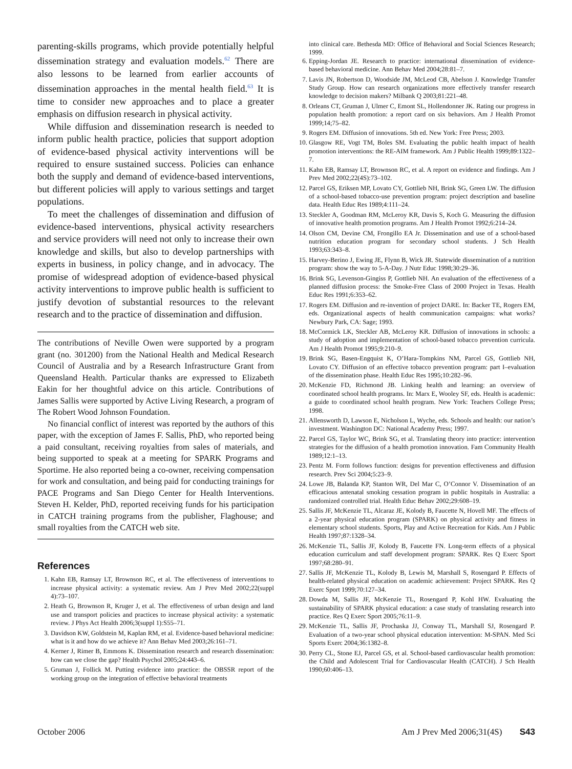parenting-skills programs, which provide potentially helpful dissemination strategy and evaluation models.<sup>62</sup> There are also lessons to be learned from earlier accounts of dissemination approaches in the mental health field.<sup>63</sup> It is time to consider new approaches and to place a greater emphasis on diffusion research in physical activity.
While diffusion and dissemination research is needed to inform public health practice, policies that support adoption of evidence-based physical activity interventions will be required to ensure sustained success. Policies can enhance both the supply and demand of evidence-based interventions, but different policies will apply to various settings and target populations.
To meet the challenges of dissemination and diffusion of evidence-based interventions, physical activity researchers and service providers will need not only to increase their own knowledge and skills, but also to develop partnerships with experts in business, in policy change, and in advocacy. The promise of widespread adoption of evidence-based physical activity interventions to improve public health is sufficient to justify devotion of substantial resources to the relevant research and to the practice of dissemination and diffusion.
The contributions of Neville Owen were supported by a program grant (no. 301200) from the National Health and Medical Research Council of Australia and by a Research Infrastructure Grant from Queensland Health. Particular thanks are expressed to Elizabeth Eakin for her thoughtful advice on this article. Contributions of James Sallis were supported by Active Living Research, a program of The Robert Wood Johnson Foundation.
No financial conflict of interest was reported by the authors of this paper, with the exception of James F. Sallis, PhD, who reported being a paid consultant, receiving royalties from sales of materials, and being supported to speak at a meeting for SPARK Programs and Sportime. He also reported being a co-owner, receiving compensation for work and consultation, and being paid for conducting trainings for PACE Programs and San Diego Center for Health Interventions. Steven H. Kelder, PhD, reported receiving funds for his participation in CATCH training programs from the publisher, Flaghouse; and small royalties from the CATCH web site.
References
1. Kahn EB, Ramsay LT, Brownson RC, et al. The effectiveness of interventions to increase physical activity: a systematic review. Am J Prev Med 2002;22(suppl 4):73–107.
2. Heath G, Brownson R, Kruger J, et al. The effectiveness of urban design and land use and transport policies and practices to increase physical activity: a systematic review. J Phys Act Health 2006;3(suppl 1):S55–71.
3. Davidson KW, Goldstein M, Kaplan RM, et al. Evidence-based behavioral medicine: what is it and how do we achieve it? Ann Behav Med 2003;26:161–71.
4. Kerner J, Rimer B, Emmons K. Dissemination research and research dissemination: how can we close the gap? Health Psychol 2005;24:443–6.
5. Gruman J, Follick M. Putting evidence into practice: the OBSSR report of the working group on the integration of effective behavioral treatments
into clinical care. Bethesda MD: Office of Behavioral and Social Sciences Research; 1999.
6. Epping-Jordan JE. Research to practice: international dissemination of evidence-based behavioral medicine. Ann Behav Med 2004;28:81–7.
7. Lavis JN, Robertson D, Woodside JM, McLeod CB, Abelson J. Knowledge Transfer Study Group. How can research organizations more effectively transfer research knowledge to decision makers? Milbank Q 2003;81:221–48.
8. Orleans CT, Gruman J, Ulmer C, Emont SL, Hollendonner JK. Rating our progress in population health promotion: a report card on six behaviors. Am J Health Promot 1999;14;75–82.
9. Rogers EM. Diffusion of innovations. 5th ed. New York: Free Press; 2003.
10. Glasgow RE, Vogt TM, Boles SM. Evaluating the public health impact of health promotion interventions: the RE-AIM framework. Am J Public Health 1999;89:1322–7.
11. Kahn EB, Ramsay LT, Brownson RC, et al. A report on evidence and findings. Am J Prev Med 2002;22(4S):73–102.
12. Parcel GS, Eriksen MP, Lovato CY, Gottlieb NH, Brink SG, Green LW. The diffusion of a school-based tobacco-use prevention program: project description and baseline data. Health Educ Res 1989;4:111–24.
13. Steckler A, Goodman RM, McLeroy KR, Davis S, Koch G. Measuring the diffusion of innovative health promotion programs. Am J Health Promot 1992;6:214–24.
14. Olson CM, Devine CM, Frongillo EA Jr. Dissemination and use of a school-based nutrition education program for secondary school students. J Sch Health 1993;63:343–8.
15. Harvey-Berino J, Ewing JE, Flynn B, Wick JR. Statewide dissemination of a nutrition program: show the way to 5-A-Day. J Nutr Educ 1998;30:29–36.
16. Brink SG, Levenson-Gingiss P, Gottlieb NH. An evaluation of the effectiveness of a planned diffusion process: the Smoke-Free Class of 2000 Project in Texas. Health Educ Res 1991;6:353–62.
17. Rogers EM. Diffusion and re-invention of project DARE. In: Backer TE, Rogers EM, eds. Organizational aspects of health communication campaigns: what works? Newbury Park, CA: Sage; 1993.
18. McCormick LK, Steckler AB, McLeroy KR. Diffusion of innovations in schools: a study of adoption and implementation of school-based tobacco prevention curricula. Am J Health Promot 1995;9:210–9.
19. Brink SG, Basen-Engquist K, O’Hara-Tompkins NM, Parcel GS, Gottlieb NH, Lovato CY. Diffusion of an effective tobacco prevention program: part I–evaluation of the dissemination phase. Health Educ Res 1995;10:282–96.
20. McKenzie FD, Richmond JB. Linking health and learning: an overview of coordinated school health programs. In: Marx E, Wooley SF, eds. Health is academic: a guide to coordinated school health program. New York: Teachers College Press; 1998.
21. Allensworth D, Lawson E, Nicholson L, Wyche, eds. Schools and health: our nation’s investment. Washington DC: National Academy Press; 1997.
22. Parcel GS, Taylor WC, Brink SG, et al. Translating theory into practice: intervention strategies for the diffusion of a health promotion innovation. Fam Community Health 1989;12:1–13.
23. Pentz M. Form follows function: designs for prevention effectiveness and diffusion research. Prev Sci 2004;5:23–9.
24. Lowe JB, Balanda KP, Stanton WR, Del Mar C, O’Connor V. Dissemination of an efficacious antenatal smoking cessation program in public hospitals in Australia: a randomized controlled trial. Health Educ Behav 2002;29:608–19.
25. Sallis JF, McKenzie TL, Alcaraz JE, Kolody B, Faucette N, Hovell MF. The effects of a 2-year physical education program (SPARK) on physical activity and fitness in elementary school students. Sports, Play and Active Recreation for Kids. Am J Public Health 1997;87:1328–34.
26. McKenzie TL, Sallis JF, Kolody B, Faucette FN. Long-term effects of a physical education curriculum and staff development program: SPARK. Res Q Exerc Sport 1997;68:280–91.
27. Sallis JF, McKenzie TL, Kolody B, Lewis M, Marshall S, Rosengard P. Effects of health-related physical education on academic achievement: Project SPARK. Res Q Exerc Sport 1999;70:127–34.
28. Dowda M, Sallis JF, McKenzie TL, Rosengard P, Kohl HW. Evaluating the sustainability of SPARK physical education: a case study of translating research into practice. Res Q Exerc Sport 2005;76:11–9.
29. McKenzie TL, Sallis JF, Prochaska JJ, Conway TL, Marshall SJ, Rosengard P. Evaluation of a two-year school physical education intervention: M-SPAN. Med Sci Sports Exerc 2004;36:1382–8.
30. Perry CL, Stone EJ, Parcel GS, et al. School-based cardiovascular health promotion: the Child and Adolescent Trial for Cardiovascular Health (CATCH). J Sch Health 1990;60:406–13.
October 2006 Am J Prev Med 2006;31(4S) S43